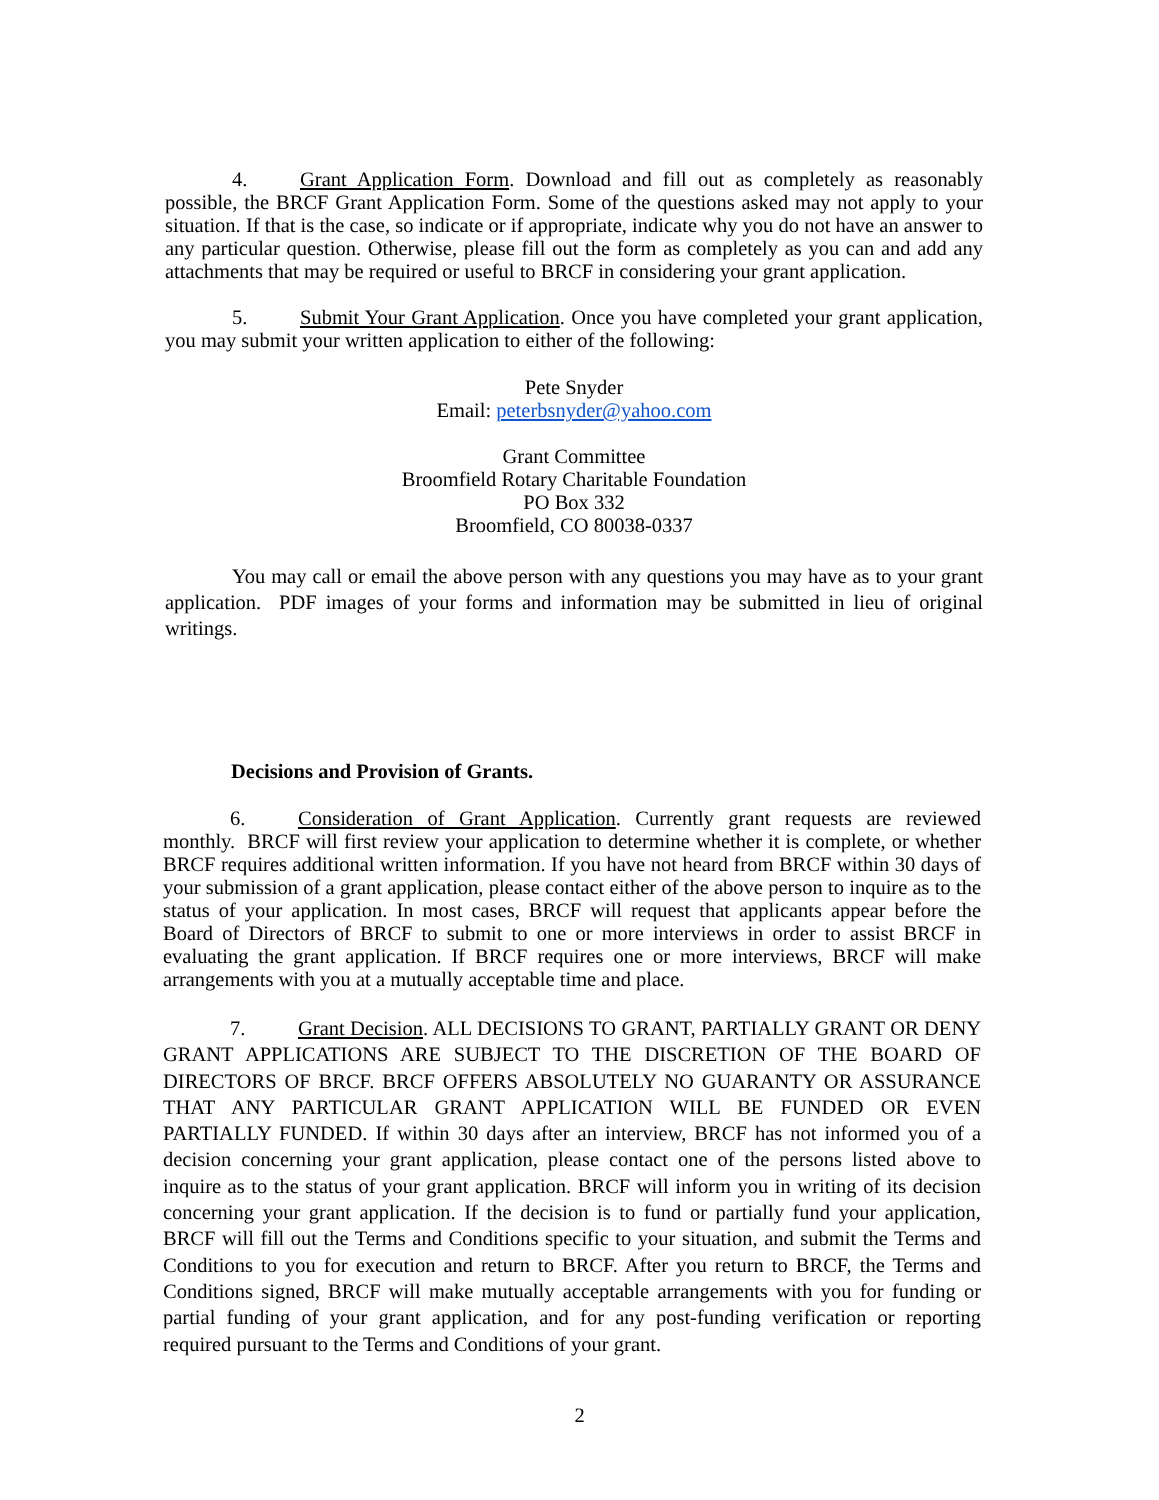4. Grant Application Form. Download and fill out as completely as reasonably possible, the BRCF Grant Application Form. Some of the questions asked may not apply to your situation. If that is the case, so indicate or if appropriate, indicate why you do not have an answer to any particular question. Otherwise, please fill out the form as completely as you can and add any attachments that may be required or useful to BRCF in considering your grant application.
5. Submit Your Grant Application. Once you have completed your grant application, you may submit your written application to either of the following:
Pete Snyder
Email: peterbsnyder@yahoo.com
Grant Committee
Broomfield Rotary Charitable Foundation
PO Box 332
Broomfield, CO 80038-0337
You may call or email the above person with any questions you may have as to your grant application. PDF images of your forms and information may be submitted in lieu of original writings.
Decisions and Provision of Grants.
6. Consideration of Grant Application. Currently grant requests are reviewed monthly. BRCF will first review your application to determine whether it is complete, or whether BRCF requires additional written information. If you have not heard from BRCF within 30 days of your submission of a grant application, please contact either of the above person to inquire as to the status of your application. In most cases, BRCF will request that applicants appear before the Board of Directors of BRCF to submit to one or more interviews in order to assist BRCF in evaluating the grant application. If BRCF requires one or more interviews, BRCF will make arrangements with you at a mutually acceptable time and place.
7. Grant Decision. ALL DECISIONS TO GRANT, PARTIALLY GRANT OR DENY GRANT APPLICATIONS ARE SUBJECT TO THE DISCRETION OF THE BOARD OF DIRECTORS OF BRCF. BRCF OFFERS ABSOLUTELY NO GUARANTY OR ASSURANCE THAT ANY PARTICULAR GRANT APPLICATION WILL BE FUNDED OR EVEN PARTIALLY FUNDED. If within 30 days after an interview, BRCF has not informed you of a decision concerning your grant application, please contact one of the persons listed above to inquire as to the status of your grant application. BRCF will inform you in writing of its decision concerning your grant application. If the decision is to fund or partially fund your application, BRCF will fill out the Terms and Conditions specific to your situation, and submit the Terms and Conditions to you for execution and return to BRCF. After you return to BRCF, the Terms and Conditions signed, BRCF will make mutually acceptable arrangements with you for funding or partial funding of your grant application, and for any post-funding verification or reporting required pursuant to the Terms and Conditions of your grant.
2